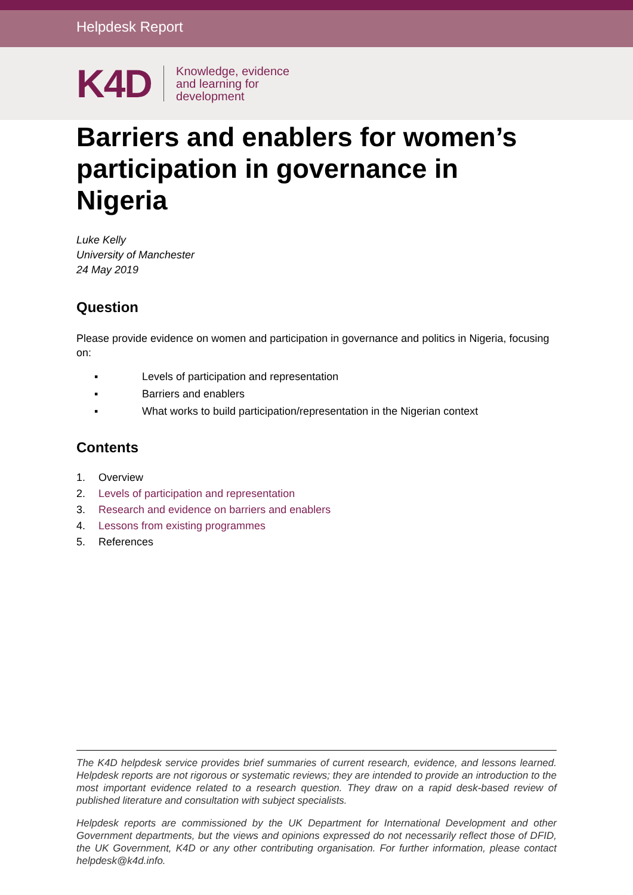Helpdesk Report
K4D
Knowledge, evidence
and learning for
development
Barriers and enablers for women’s participation in governance in Nigeria
Luke Kelly
University of Manchester
24 May 2019
Question
Please provide evidence on women and participation in governance and politics in Nigeria, focusing on:
▪ Levels of participation and representation
▪ Barriers and enablers
▪ What works to build participation/representation in the Nigerian context
Contents
1. Overview
2. Levels of participation and representation
3. Research and evidence on barriers and enablers
4. Lessons from existing programmes
5. References
The K4D helpdesk service provides brief summaries of current research, evidence, and lessons learned. Helpdesk reports are not rigorous or systematic reviews; they are intended to provide an introduction to the most important evidence related to a research question. They draw on a rapid desk-based review of published literature and consultation with subject specialists.
Helpdesk reports are commissioned by the UK Department for International Development and other Government departments, but the views and opinions expressed do not necessarily reflect those of DFID, the UK Government, K4D or any other contributing organisation. For further information, please contact helpdesk@k4d.info.